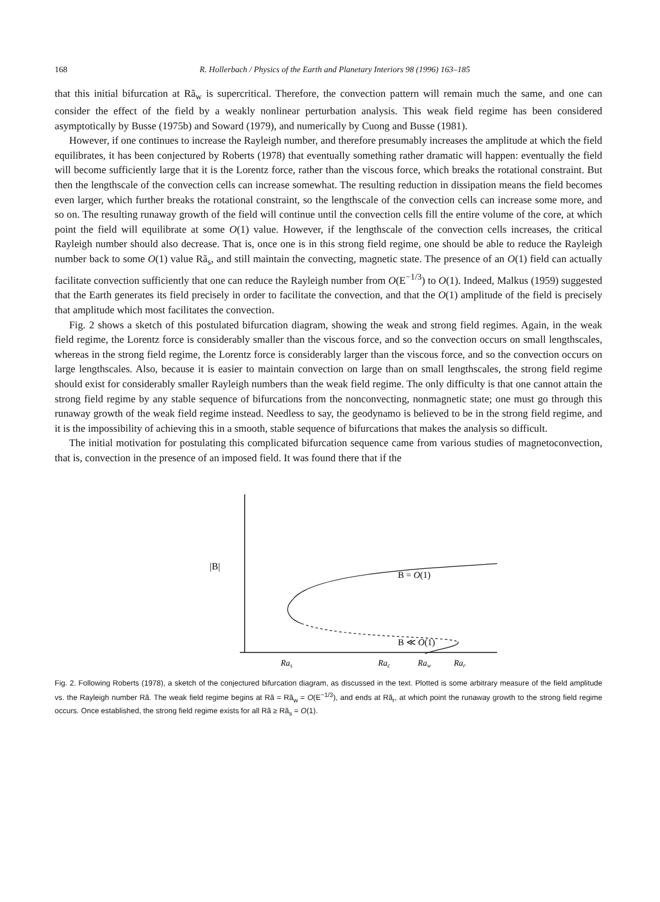168 R. Hollerbach / Physics of the Earth and Planetary Interiors 98 (1996) 163–185
that this initial bifurcation at Rã<sub>w</sub> is supercritical. Therefore, the convection pattern will remain much the same, and one can consider the effect of the field by a weakly nonlinear perturbation analysis. This weak field regime has been considered asymptotically by Busse (1975b) and Soward (1979), and numerically by Cuong and Busse (1981).
However, if one continues to increase the Rayleigh number, and therefore presumably increases the amplitude at which the field equilibrates, it has been conjectured by Roberts (1978) that eventually something rather dramatic will happen: eventually the field will become sufficiently large that it is the Lorentz force, rather than the viscous force, which breaks the rotational constraint. But then the lengthscale of the convection cells can increase somewhat. The resulting reduction in dissipation means the field becomes even larger, which further breaks the rotational constraint, so the lengthscale of the convection cells can increase some more, and so on. The resulting runaway growth of the field will continue until the convection cells fill the entire volume of the core, at which point the field will equilibrate at some O(1) value. However, if the lengthscale of the convection cells increases, the critical Rayleigh number should also decrease. That is, once one is in this strong field regime, one should be able to reduce the Rayleigh number back to some O(1) value Rã<sub>s</sub>, and still maintain the convecting, magnetic state. The presence of an O(1) field can actually facilitate convection sufficiently that one can reduce the Rayleigh number from O(E<sup>−1/3</sup>) to O(1). Indeed, Malkus (1959) suggested that the Earth generates its field precisely in order to facilitate the convection, and that the O(1) amplitude of the field is precisely that amplitude which most facilitates the convection.
Fig. 2 shows a sketch of this postulated bifurcation diagram, showing the weak and strong field regimes. Again, in the weak field regime, the Lorentz force is considerably smaller than the viscous force, and so the convection occurs on small lengthscales, whereas in the strong field regime, the Lorentz force is considerably larger than the viscous force, and so the convection occurs on large lengthscales. Also, because it is easier to maintain convection on large than on small lengthscales, the strong field regime should exist for considerably smaller Rayleigh numbers than the weak field regime. The only difficulty is that one cannot attain the strong field regime by any stable sequence of bifurcations from the nonconvecting, nonmagnetic state; one must go through this runaway growth of the weak field regime instead. Needless to say, the geodynamo is believed to be in the strong field regime, and it is the impossibility of achieving this in a smooth, stable sequence of bifurcations that makes the analysis so difficult.
The initial motivation for postulating this complicated bifurcation sequence came from various studies of magnetoconvection, that is, convection in the presence of an imposed field. It was found there that if the
|B|
B = O(1)
B ≪ O(1)
Ras
Rac
Raw
Rar
Fig. 2. Following Roberts (1978), a sketch of the conjectured bifurcation diagram, as discussed in the text. Plotted is some arbitrary measure of the field amplitude vs. the Rayleigh number Rã. The weak field regime begins at Rã = Rã<sub>w</sub> = O(E<sup>−1/3</sup>), and ends at Rã<sub>r</sub>, at which point the runaway growth to the strong field regime occurs. Once established, the strong field regime exists for all Rã ≥ Rã<sub>s</sub> = O(1).